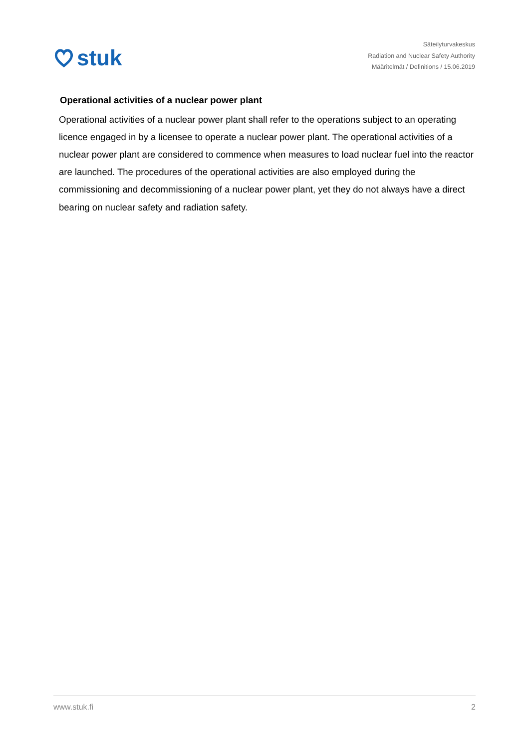stuk
Säteilyturvakeskus
Radiation and Nuclear Safety Authority
Määritelmät / Definitions / 15.06.2019
Operational activities of a nuclear power plant
Operational activities of a nuclear power plant shall refer to the operations subject to an operating licence engaged in by a licensee to operate a nuclear power plant. The operational activities of a nuclear power plant are considered to commence when measures to load nuclear fuel into the reactor are launched. The procedures of the operational activities are also employed during the commissioning and decommissioning of a nuclear power plant, yet they do not always have a direct bearing on nuclear safety and radiation safety.
www.stuk.fi 2